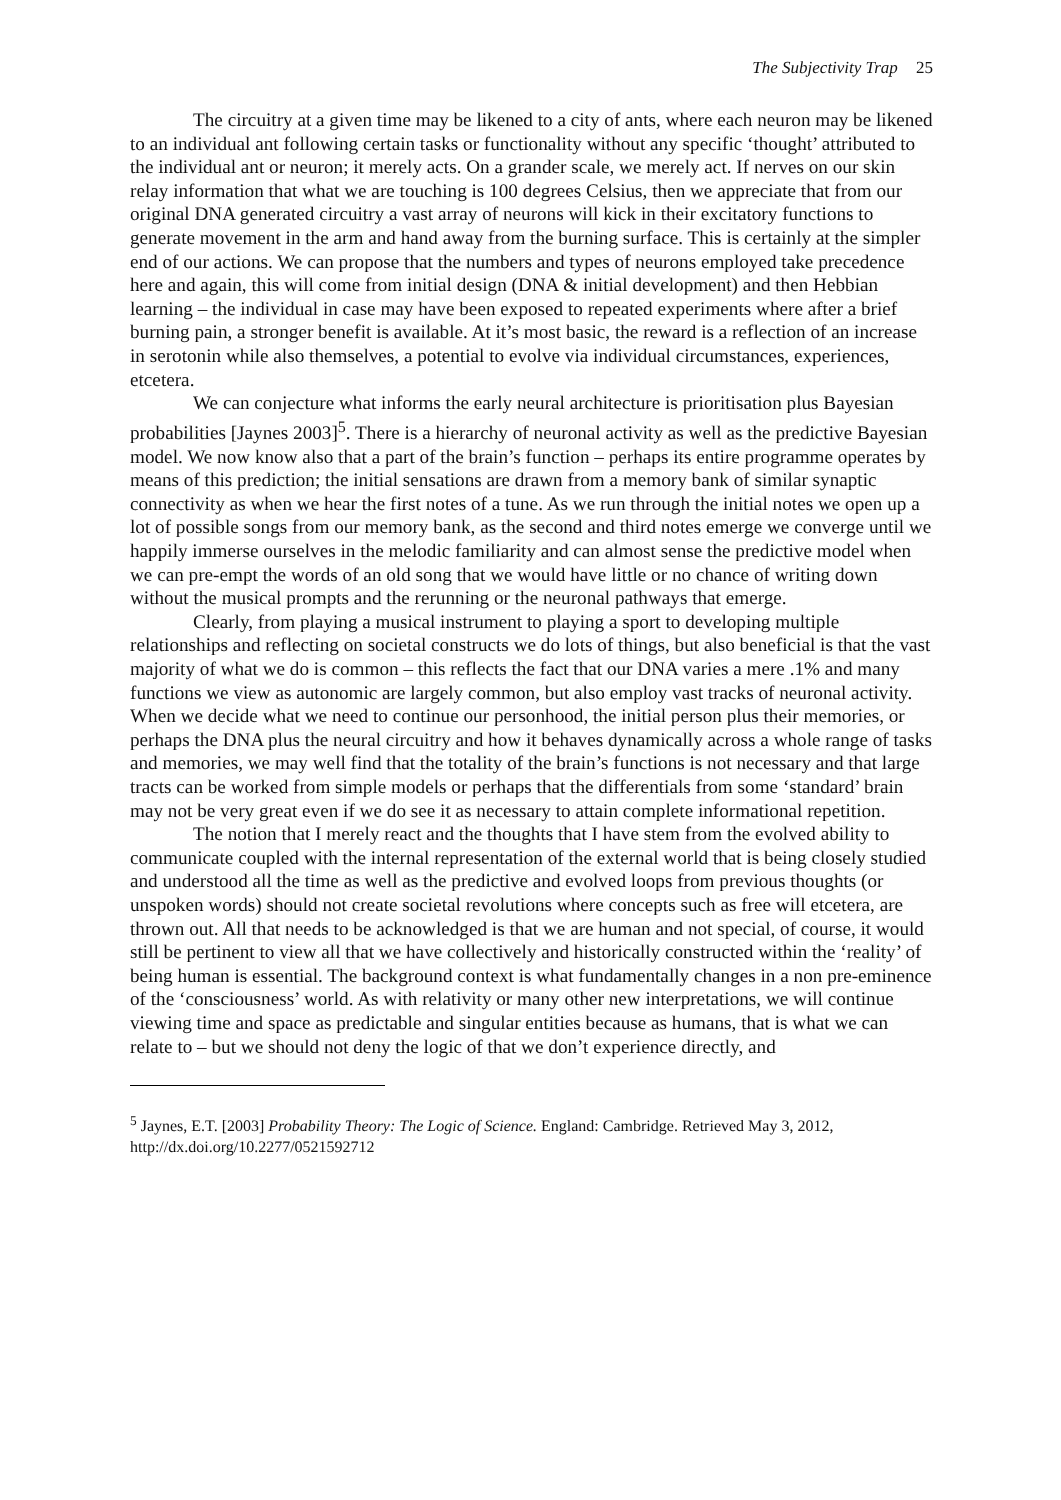The Subjectivity Trap 25
The circuitry at a given time may be likened to a city of ants, where each neuron may be likened to an individual ant following certain tasks or functionality without any specific ‘thought’ attributed to the individual ant or neuron; it merely acts. On a grander scale, we merely act. If nerves on our skin relay information that what we are touching is 100 degrees Celsius, then we appreciate that from our original DNA generated circuitry a vast array of neurons will kick in their excitatory functions to generate movement in the arm and hand away from the burning surface. This is certainly at the simpler end of our actions. We can propose that the numbers and types of neurons employed take precedence here and again, this will come from initial design (DNA & initial development) and then Hebbian learning – the individual in case may have been exposed to repeated experiments where after a brief burning pain, a stronger benefit is available. At it’s most basic, the reward is a reflection of an increase in serotonin while also themselves, a potential to evolve via individual circumstances, experiences, etcetera.
We can conjecture what informs the early neural architecture is prioritisation plus Bayesian probabilities [Jaynes 2003]<sup>5</sup>. There is a hierarchy of neuronal activity as well as the predictive Bayesian model. We now know also that a part of the brain’s function – perhaps its entire programme operates by means of this prediction; the initial sensations are drawn from a memory bank of similar synaptic connectivity as when we hear the first notes of a tune. As we run through the initial notes we open up a lot of possible songs from our memory bank, as the second and third notes emerge we converge until we happily immerse ourselves in the melodic familiarity and can almost sense the predictive model when we can pre-empt the words of an old song that we would have little or no chance of writing down without the musical prompts and the rerunning or the neuronal pathways that emerge.
Clearly, from playing a musical instrument to playing a sport to developing multiple relationships and reflecting on societal constructs we do lots of things, but also beneficial is that the vast majority of what we do is common – this reflects the fact that our DNA varies a mere .1% and many functions we view as autonomic are largely common, but also employ vast tracks of neuronal activity. When we decide what we need to continue our personhood, the initial person plus their memories, or perhaps the DNA plus the neural circuitry and how it behaves dynamically across a whole range of tasks and memories, we may well find that the totality of the brain’s functions is not necessary and that large tracts can be worked from simple models or perhaps that the differentials from some ‘standard’ brain may not be very great even if we do see it as necessary to attain complete informational repetition.
The notion that I merely react and the thoughts that I have stem from the evolved ability to communicate coupled with the internal representation of the external world that is being closely studied and understood all the time as well as the predictive and evolved loops from previous thoughts (or unspoken words) should not create societal revolutions where concepts such as free will etcetera, are thrown out. All that needs to be acknowledged is that we are human and not special, of course, it would still be pertinent to view all that we have collectively and historically constructed within the ‘reality’ of being human is essential. The background context is what fundamentally changes in a non pre-eminence of the ‘consciousness’ world. As with relativity or many other new interpretations, we will continue viewing time and space as predictable and singular entities because as humans, that is what we can relate to – but we should not deny the logic of that we don’t experience directly, and
<sup>5</sup> Jaynes, E.T. [2003] Probability Theory: The Logic of Science. England: Cambridge. Retrieved May 3, 2012, http://dx.doi.org/10.2277/0521592712